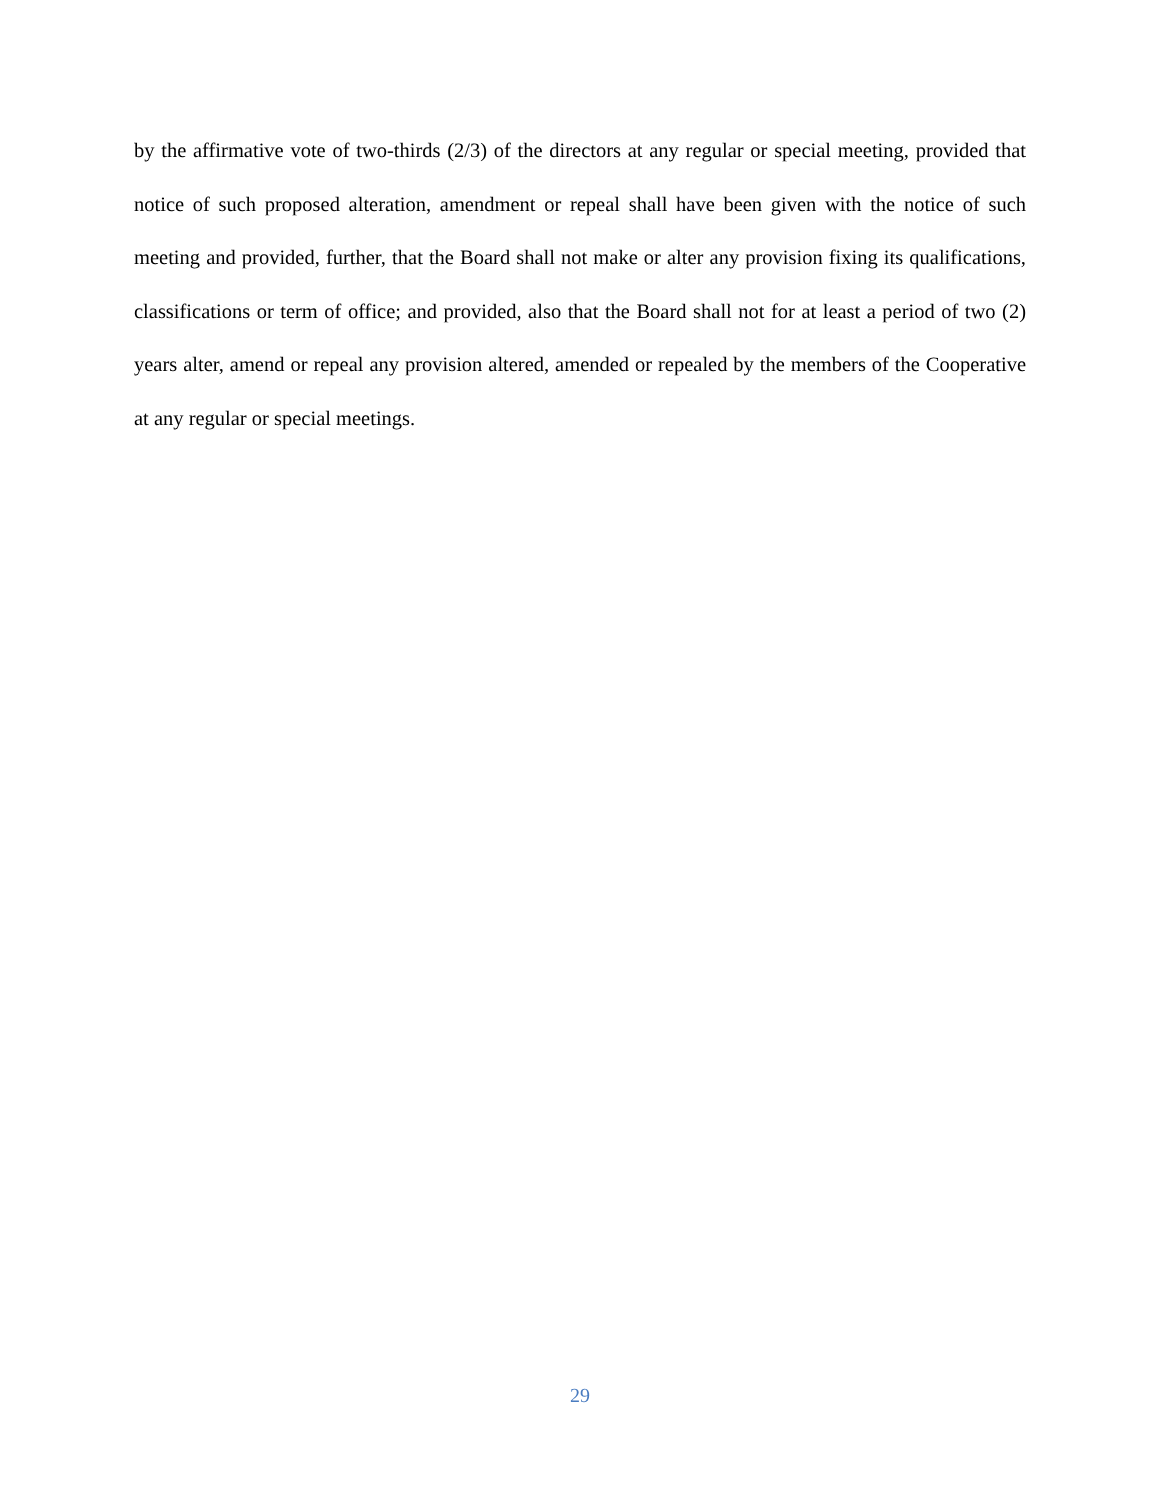by the affirmative vote of two-thirds (2/3) of the directors at any regular or special meeting, provided that notice of such proposed alteration, amendment or repeal shall have been given with the notice of such meeting and provided, further, that the Board shall not make or alter any provision fixing its qualifications, classifications or term of office; and provided, also that the Board shall not for at least a period of two (2) years alter, amend or repeal any provision altered, amended or repealed by the members of the Cooperative at any regular or special meetings.
29